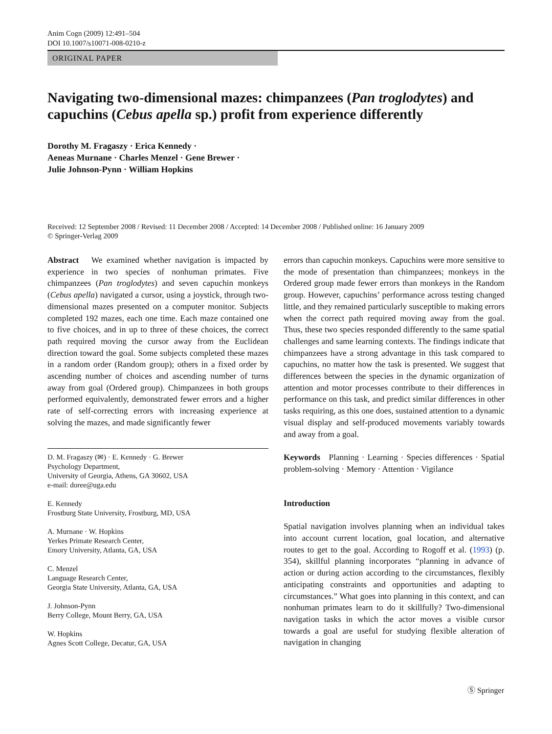Anim Cogn (2009) 12:491–504
DOI 10.1007/s10071-008-0210-z
ORIGINAL PAPER
Navigating two-dimensional mazes: chimpanzees (Pan troglodytes) and capuchins (Cebus apella sp.) profit from experience differently
Dorothy M. Fragaszy · Erica Kennedy ·
Aeneas Murnane · Charles Menzel · Gene Brewer ·
Julie Johnson-Pynn · William Hopkins
Received: 12 September 2008 / Revised: 11 December 2008 / Accepted: 14 December 2008 / Published online: 16 January 2009
© Springer-Verlag 2009
Abstract We examined whether navigation is impacted by experience in two species of nonhuman primates. Five chimpanzees (Pan troglodytes) and seven capuchin monkeys (Cebus apella) navigated a cursor, using a joystick, through two-dimensional mazes presented on a computer monitor. Subjects completed 192 mazes, each one time. Each maze contained one to five choices, and in up to three of these choices, the correct path required moving the cursor away from the Euclidean direction toward the goal. Some subjects completed these mazes in a random order (Random group); others in a fixed order by ascending number of choices and ascending number of turns away from goal (Ordered group). Chimpanzees in both groups performed equivalently, demonstrated fewer errors and a higher rate of self-correcting errors with increasing experience at solving the mazes, and made significantly fewer
D. M. Fragaszy (✉) · E. Kennedy · G. Brewer
Psychology Department,
University of Georgia, Athens, GA 30602, USA
e-mail: doree@uga.edu
E. Kennedy
Frostburg State University, Frostburg, MD, USA
A. Murnane · W. Hopkins
Yerkes Primate Research Center,
Emory University, Atlanta, GA, USA
C. Menzel
Language Research Center,
Georgia State University, Atlanta, GA, USA
J. Johnson-Pynn
Berry College, Mount Berry, GA, USA
W. Hopkins
Agnes Scott College, Decatur, GA, USA
errors than capuchin monkeys. Capuchins were more sensitive to the mode of presentation than chimpanzees; monkeys in the Ordered group made fewer errors than monkeys in the Random group. However, capuchins’ performance across testing changed little, and they remained particularly susceptible to making errors when the correct path required moving away from the goal. Thus, these two species responded differently to the same spatial challenges and same learning contexts. The findings indicate that chimpanzees have a strong advantage in this task compared to capuchins, no matter how the task is presented. We suggest that differences between the species in the dynamic organization of attention and motor processes contribute to their differences in performance on this task, and predict similar differences in other tasks requiring, as this one does, sustained attention to a dynamic visual display and self-produced movements variably towards and away from a goal.
Keywords Planning · Learning · Species differences · Spatial problem-solving · Memory · Attention · Vigilance
Introduction
Spatial navigation involves planning when an individual takes into account current location, goal location, and alternative routes to get to the goal. According to Rogoff et al. (1993) (p. 354), skillful planning incorporates “planning in advance of action or during action according to the circumstances, flexibly anticipating constraints and opportunities and adapting to circumstances.” What goes into planning in this context, and can nonhuman primates learn to do it skillfully? Two-dimensional navigation tasks in which the actor moves a visible cursor towards a goal are useful for studying flexible alteration of navigation in changing
Ⓢ Springer